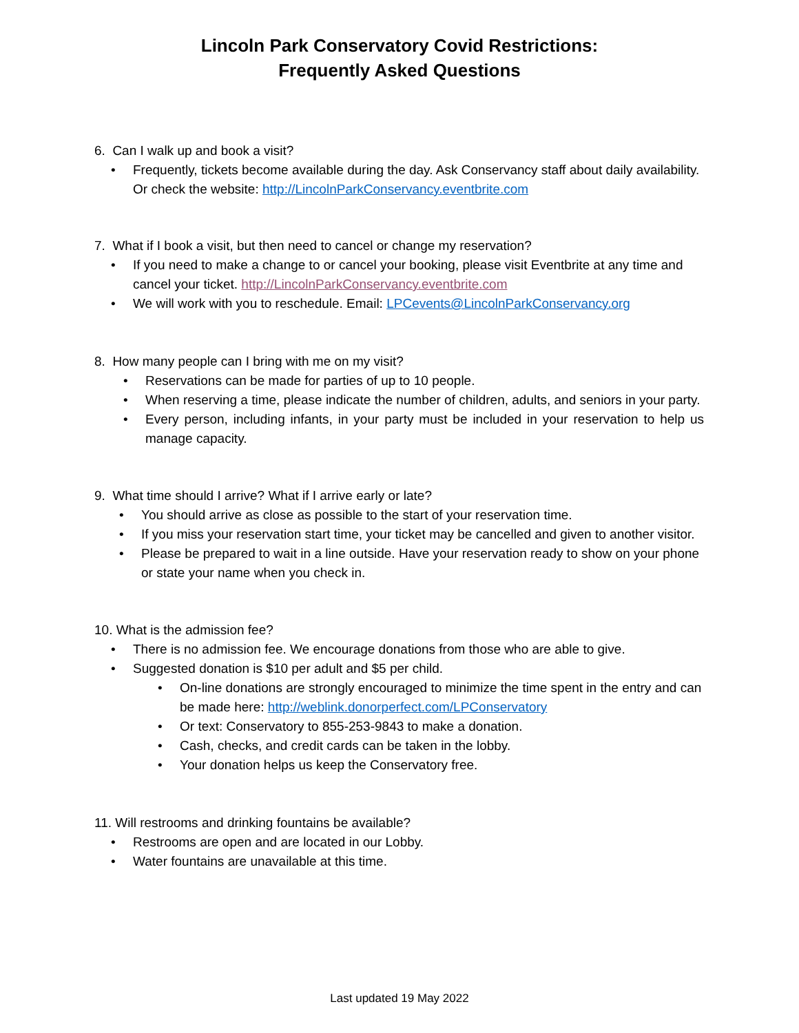Lincoln Park Conservatory Covid Restrictions:
Frequently Asked Questions
6. Can I walk up and book a visit?
• Frequently, tickets become available during the day. Ask Conservancy staff about daily availability. Or check the website: http://LincolnParkConservancy.eventbrite.com
7. What if I book a visit, but then need to cancel or change my reservation?
• If you need to make a change to or cancel your booking, please visit Eventbrite at any time and cancel your ticket. http://LincolnParkConservancy.eventbrite.com
• We will work with you to reschedule. Email: LPCevents@LincolnParkConservancy.org
8. How many people can I bring with me on my visit?
• Reservations can be made for parties of up to 10 people.
• When reserving a time, please indicate the number of children, adults, and seniors in your party.
• Every person, including infants, in your party must be included in your reservation to help us manage capacity.
9. What time should I arrive? What if I arrive early or late?
• You should arrive as close as possible to the start of your reservation time.
• If you miss your reservation start time, your ticket may be cancelled and given to another visitor.
• Please be prepared to wait in a line outside. Have your reservation ready to show on your phone or state your name when you check in.
10. What is the admission fee?
• There is no admission fee. We encourage donations from those who are able to give.
• Suggested donation is $10 per adult and $5 per child.
• On-line donations are strongly encouraged to minimize the time spent in the entry and can be made here: http://weblink.donorperfect.com/LPConservatory
• Or text: Conservatory to 855-253-9843 to make a donation.
• Cash, checks, and credit cards can be taken in the lobby.
• Your donation helps us keep the Conservatory free.
11. Will restrooms and drinking fountains be available?
• Restrooms are open and are located in our Lobby.
• Water fountains are unavailable at this time.
Last updated 19 May 2022